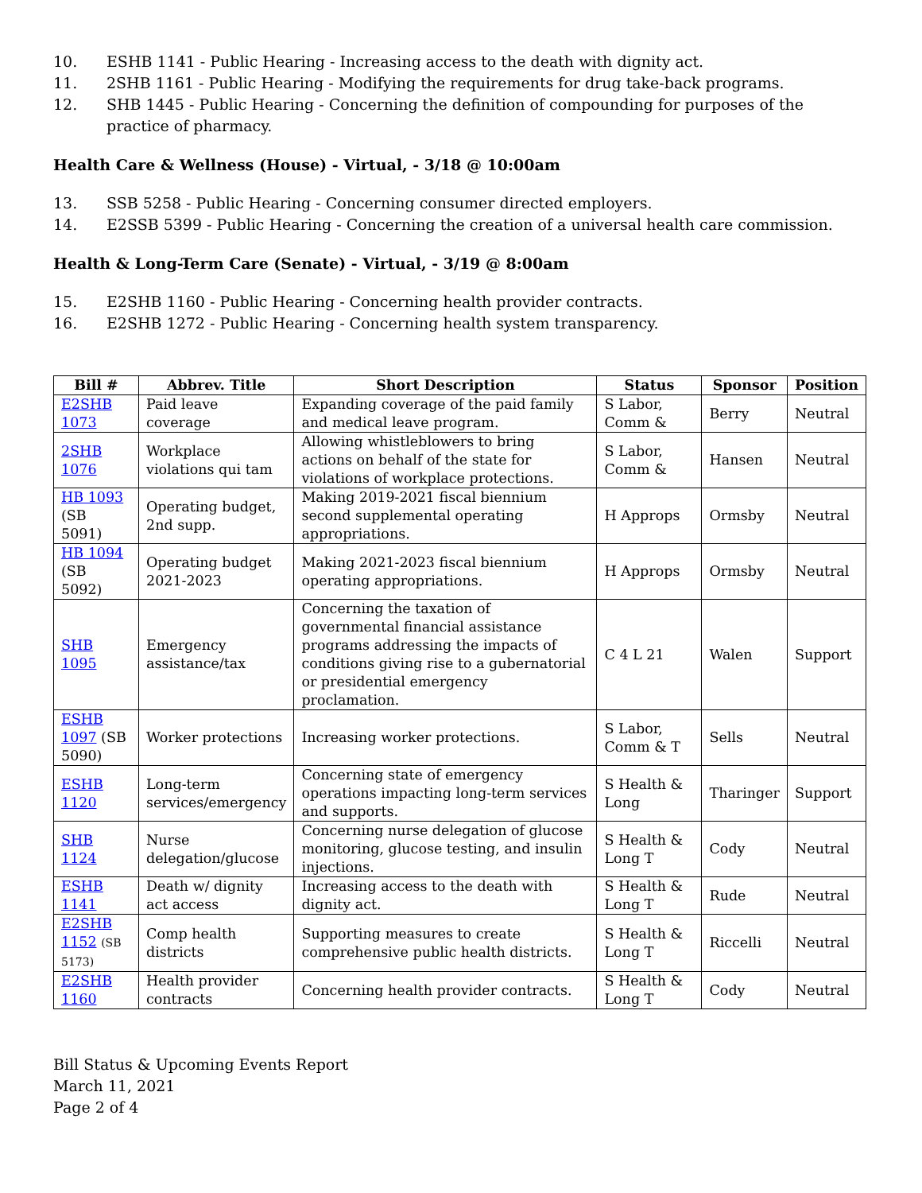10. ESHB 1141 - Public Hearing - Increasing access to the death with dignity act.
11. 2SHB 1161 - Public Hearing - Modifying the requirements for drug take-back programs.
12. SHB 1445 - Public Hearing - Concerning the definition of compounding for purposes of the practice of pharmacy.
Health Care & Wellness (House) - Virtual, - 3/18 @ 10:00am
13. SSB 5258 - Public Hearing - Concerning consumer directed employers.
14. E2SSB 5399 - Public Hearing - Concerning the creation of a universal health care commission.
Health & Long-Term Care (Senate) - Virtual, - 3/19 @ 8:00am
15. E2SHB 1160 - Public Hearing - Concerning health provider contracts.
16. E2SHB 1272 - Public Hearing - Concerning health system transparency.
| Bill # | Abbrev. Title | Short Description | Status | Sponsor | Position |
| --- | --- | --- | --- | --- | --- |
| E2SHB 1073 | Paid leave coverage | Expanding coverage of the paid family and medical leave program. | S Labor, Comm & | Berry | Neutral |
| 2SHB 1076 | Workplace violations qui tam | Allowing whistleblowers to bring actions on behalf of the state for violations of workplace protections. | S Labor, Comm & | Hansen | Neutral |
| HB 1093 (SB 5091) | Operating budget, 2nd supp. | Making 2019-2021 fiscal biennium second supplemental operating appropriations. | H Approps | Ormsby | Neutral |
| HB 1094 (SB 5092) | Operating budget 2021-2023 | Making 2021-2023 fiscal biennium operating appropriations. | H Approps | Ormsby | Neutral |
| SHB 1095 | Emergency assistance/tax | Concerning the taxation of governmental financial assistance programs addressing the impacts of conditions giving rise to a gubernatorial or presidential emergency proclamation. | C 4 L 21 | Walen | Support |
| ESHB 1097 (SB 5090) | Worker protections | Increasing worker protections. | S Labor, Comm & T | Sells | Neutral |
| ESHB 1120 | Long-term services/emergency | Concerning state of emergency operations impacting long-term services and supports. | S Health & Long | Tharinger | Support |
| SHB 1124 | Nurse delegation/glucose | Concerning nurse delegation of glucose monitoring, glucose testing, and insulin injections. | S Health & Long T | Cody | Neutral |
| ESHB 1141 | Death w/ dignity act access | Increasing access to the death with dignity act. | S Health & Long T | Rude | Neutral |
| E2SHB 1152 (SB 5173) | Comp health districts | Supporting measures to create comprehensive public health districts. | S Health & Long T | Riccelli | Neutral |
| E2SHB 1160 | Health provider contracts | Concerning health provider contracts. | S Health & Long T | Cody | Neutral |
Bill Status & Upcoming Events Report
March 11, 2021
Page 2 of 4